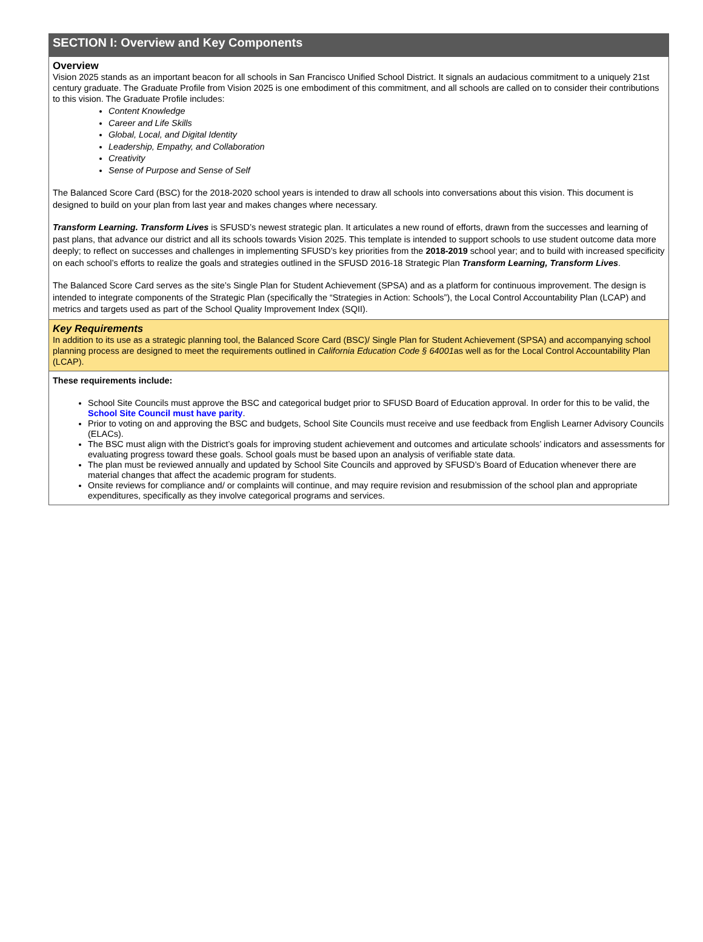SECTION I: Overview and Key Components
Overview
Vision 2025 stands as an important beacon for all schools in San Francisco Unified School District. It signals an audacious commitment to a uniquely 21st century graduate. The Graduate Profile from Vision 2025 is one embodiment of this commitment, and all schools are called on to consider their contributions to this vision. The Graduate Profile includes:
Content Knowledge
Career and Life Skills
Global, Local, and Digital Identity
Leadership, Empathy, and Collaboration
Creativity
Sense of Purpose and Sense of Self
The Balanced Score Card (BSC) for the 2018-2020 school years is intended to draw all schools into conversations about this vision. This document is designed to build on your plan from last year and makes changes where necessary.
Transform Learning. Transform Lives is SFUSD’s newest strategic plan. It articulates a new round of efforts, drawn from the successes and learning of past plans, that advance our district and all its schools towards Vision 2025. This template is intended to support schools to use student outcome data more deeply; to reflect on successes and challenges in implementing SFUSD’s key priorities from the 2018-2019 school year; and to build with increased specificity on each school’s efforts to realize the goals and strategies outlined in the SFUSD 2016-18 Strategic Plan Transform Learning, Transform Lives.
The Balanced Score Card serves as the site’s Single Plan for Student Achievement (SPSA) and as a platform for continuous improvement. The design is intended to integrate components of the Strategic Plan (specifically the “Strategies in Action: Schools”), the Local Control Accountability Plan (LCAP) and metrics and targets used as part of the School Quality Improvement Index (SQII).
Key Requirements
In addition to its use as a strategic planning tool, the Balanced Score Card (BSC)/ Single Plan for Student Achievement (SPSA) and accompanying school planning process are designed to meet the requirements outlined in California Education Code § 64001as well as for the Local Control Accountability Plan (LCAP).
These requirements include:
School Site Councils must approve the BSC and categorical budget prior to SFUSD Board of Education approval. In order for this to be valid, the School Site Council must have parity.
Prior to voting on and approving the BSC and budgets, School Site Councils must receive and use feedback from English Learner Advisory Councils (ELACs).
The BSC must align with the District’s goals for improving student achievement and outcomes and articulate schools’ indicators and assessments for evaluating progress toward these goals. School goals must be based upon an analysis of verifiable state data.
The plan must be reviewed annually and updated by School Site Councils and approved by SFUSD’s Board of Education whenever there are material changes that affect the academic program for students.
Onsite reviews for compliance and/ or complaints will continue, and may require revision and resubmission of the school plan and appropriate expenditures, specifically as they involve categorical programs and services.